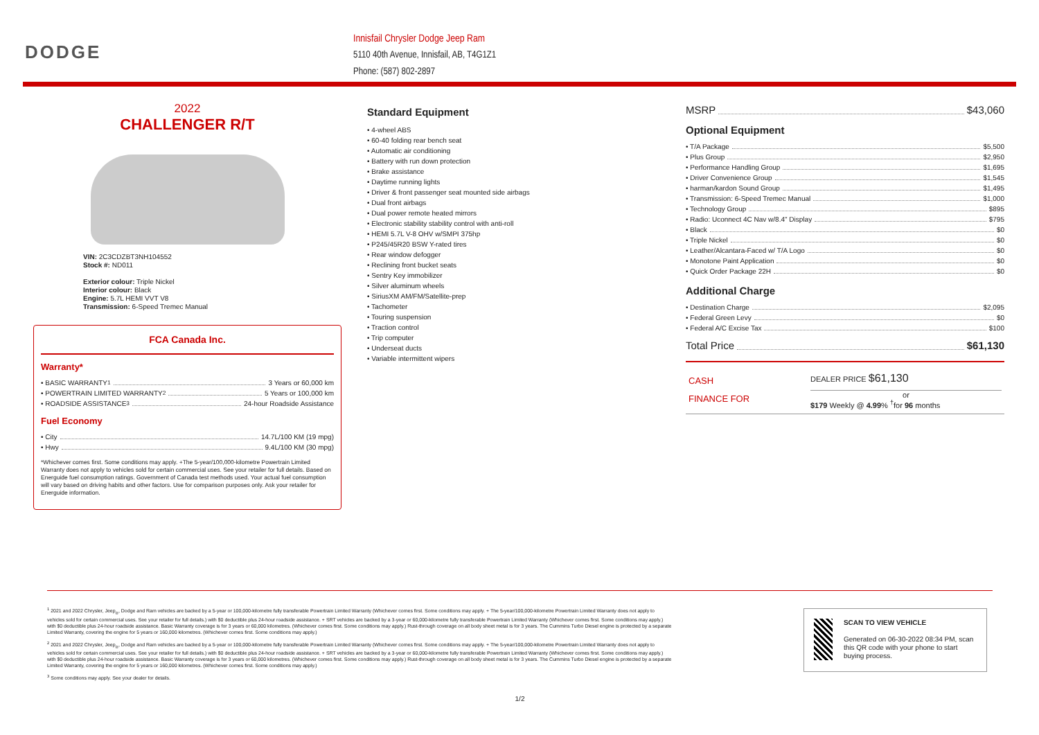DODGE
Innisfail Chrysler Dodge Jeep Ram
5110 40th Avenue, Innisfail, AB, T4G1Z1
Phone: (587) 802-2897
2022
CHALLENGER R/T
VIN: 2C3CDZBT3NH104552
Stock #: ND011
Exterior colour: Triple Nickel
Interior colour: Black
Engine: 5.7L HEMI VVT V8
Transmission: 6-Speed Tremec Manual
FCA Canada Inc.
Warranty*
• BASIC WARRANTY <sup>1</sup> 3 Years or 60,000 km
• POWERTRAIN LIMITED WARRANTY <sup>2</sup> 5 Years or 100,000 km
• ROADSIDE ASSISTANCE <sup>3</sup> 24-hour Roadside Assistance
Fuel Economy
• City 14.7L/100 KM (19 mpg)
• Hwy 9.4L/100 KM (30 mpg)
*Whichever comes first. Some conditions may apply. +The 5-year/100,000-kilometre Powertrain Limited Warranty does not apply to vehicles sold for certain commercial uses. See your retailer for full details. Based on Energuide fuel consumption ratings. Government of Canada test methods used. Your actual fuel consumption will vary based on driving habits and other factors. Use for comparison purposes only. Ask your retailer for Energuide information.
Standard Equipment
• 4-wheel ABS
• 60-40 folding rear bench seat
• Automatic air conditioning
• Battery with run down protection
• Brake assistance
• Daytime running lights
• Driver & front passenger seat mounted side airbags
• Dual front airbags
• Dual power remote heated mirrors
• Electronic stability stability control with anti-roll
• HEMI 5.7L V-8 OHV w/SMPI 375hp
• P245/45R20 BSW Y-rated tires
• Rear window defogger
• Reclining front bucket seats
• Sentry Key immobilizer
• Silver aluminum wheels
• SiriusXM AM/FM/Satellite-prep
• Tachometer
• Touring suspension
• Traction control
• Trip computer
• Underseat ducts
• Variable intermittent wipers
MSRP $43,060
Optional Equipment
• T/A Package $5,500
• Plus Group $2,950
• Performance Handling Group $1,695
• Driver Convenience Group $1,545
• harman/kardon Sound Group $1,495
• Transmission: 6-Speed Tremec Manual $1,000
• Technology Group $895
• Radio: Uconnect 4C Nav w/8.4" Display $795
• Black $0
• Triple Nickel $0
• Leather/Alcantara-Faced w/ T/A Logo $0
• Monotone Paint Application $0
• Quick Order Package 22H $0
Additional Charge
• Destination Charge $2,095
• Federal Green Levy $0
• Federal A/C Excise Tax $100
Total Price $61,130
CASH
FINANCE FOR
DEALER PRICE $61,130
or
$179 Weekly @ 4.99% <sup>†</sup>for 96 months
<sup>1</sup> 2021 and 2022 Chrysler, Jeep<sub>®</sub>, Dodge and Ram vehicles are backed by a 5-year or 100,000-kilometre fully transferable Powertrain Limited Warranty (Whichever comes first. Some conditions may apply. + The 5-year/100,000-kilometre Powertrain Limited Warranty does not apply to
vehicles sold for certain commercial uses. See your retailer for full details.) with $0 deductible plus 24-hour roadside assistance. + SRT vehicles are backed by a 3-year or 60,000-kilometre fully transferable Powertrain Limited Warranty (Whichever comes first. Some conditions may apply.)
with $0 deductible plus 24-hour roadside assistance. Basic Warranty coverage is for 3 years or 60,000 kilometres. (Whichever comes first. Some conditions may apply.) Rust-through coverage on all body sheet metal is for 3 years. The Cummins Turbo Diesel engine is protected by a separate
Limited Warranty, covering the engine for 5 years or 160,000 kilometres. (Whichever comes first. Some conditions may apply.)
<sup>2</sup> 2021 and 2022 Chrysler, Jeep<sub>®</sub>, Dodge and Ram vehicles are backed by a 5-year or 100,000-kilometre fully transferable Powertrain Limited Warranty (Whichever comes first. Some conditions may apply. + The 5-year/100,000-kilometre Powertrain Limited Warranty does not apply to
vehicles sold for certain commercial uses. See your retailer for full details.) with $0 deductible plus 24-hour roadside assistance. + SRT vehicles are backed by a 3-year or 60,000-kilometre fully transferable Powertrain Limited Warranty (Whichever comes first. Some conditions may apply.)
with $0 deductible plus 24-hour roadside assistance. Basic Warranty coverage is for 3 years or 60,000 kilometres. (Whichever comes first. Some conditions may apply.) Rust-through coverage on all body sheet metal is for 3 years. The Cummins Turbo Diesel engine is protected by a separate
Limited Warranty, covering the engine for 5 years or 160,000 kilometres. (Whichever comes first. Some conditions may apply.)
<sup>3</sup> Some conditions may apply. See your dealer for details.
1/2
SCAN TO VIEW VEHICLE
Generated on 06-30-2022 08:34 PM, scan this QR code with your phone to start buying process.